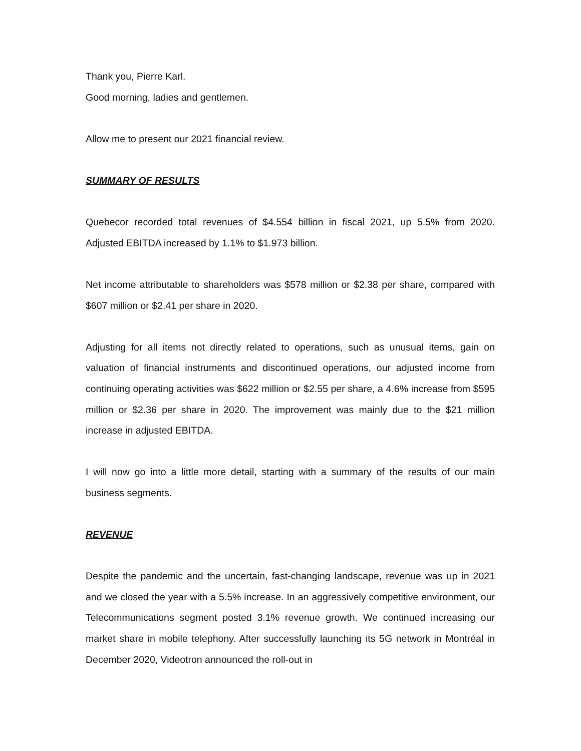Thank you, Pierre Karl.
Good morning, ladies and gentlemen.
Allow me to present our 2021 financial review.
SUMMARY OF RESULTS
Quebecor recorded total revenues of $4.554 billion in fiscal 2021, up 5.5% from 2020. Adjusted EBITDA increased by 1.1% to $1.973 billion.
Net income attributable to shareholders was $578 million or $2.38 per share, compared with $607 million or $2.41 per share in 2020.
Adjusting for all items not directly related to operations, such as unusual items, gain on valuation of financial instruments and discontinued operations, our adjusted income from continuing operating activities was $622 million or $2.55 per share, a 4.6% increase from $595 million or $2.36 per share in 2020. The improvement was mainly due to the $21 million increase in adjusted EBITDA.
I will now go into a little more detail, starting with a summary of the results of our main business segments.
REVENUE
Despite the pandemic and the uncertain, fast-changing landscape, revenue was up in 2021 and we closed the year with a 5.5% increase. In an aggressively competitive environment, our Telecommunications segment posted 3.1% revenue growth. We continued increasing our market share in mobile telephony. After successfully launching its 5G network in Montréal in December 2020, Videotron announced the roll-out in